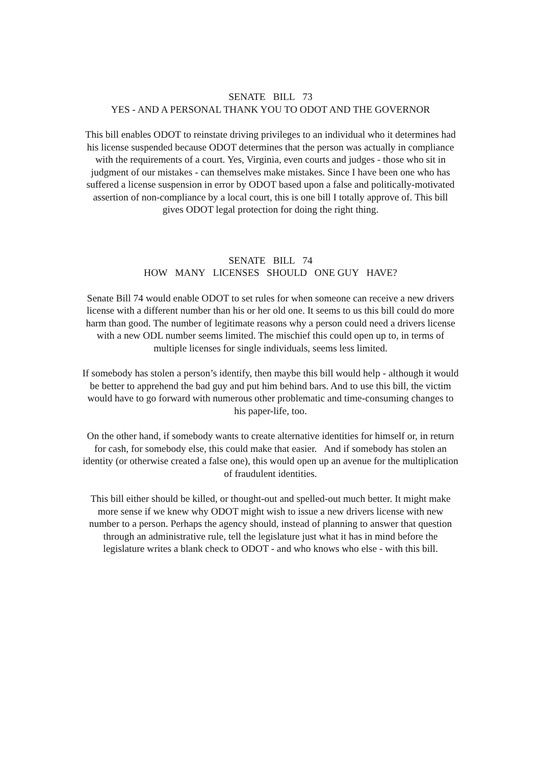SENATE BILL 73
YES - AND A PERSONAL THANK YOU TO ODOT AND THE GOVERNOR
This bill enables ODOT to reinstate driving privileges to an individual who it determines had his license suspended because ODOT determines that the person was actually in compliance with the requirements of a court. Yes, Virginia, even courts and judges - those who sit in judgment of our mistakes - can themselves make mistakes. Since I have been one who has suffered a license suspension in error by ODOT based upon a false and politically-motivated assertion of non-compliance by a local court, this is one bill I totally approve of. This bill gives ODOT legal protection for doing the right thing.
SENATE BILL 74
HOW MANY LICENSES SHOULD ONE GUY HAVE?
Senate Bill 74 would enable ODOT to set rules for when someone can receive a new drivers license with a different number than his or her old one. It seems to us this bill could do more harm than good. The number of legitimate reasons why a person could need a drivers license with a new ODL number seems limited. The mischief this could open up to, in terms of multiple licenses for single individuals, seems less limited.
If somebody has stolen a person’s identify, then maybe this bill would help - although it would be better to apprehend the bad guy and put him behind bars. And to use this bill, the victim would have to go forward with numerous other problematic and time-consuming changes to his paper-life, too.
On the other hand, if somebody wants to create alternative identities for himself or, in return for cash, for somebody else, this could make that easier. And if somebody has stolen an identity (or otherwise created a false one), this would open up an avenue for the multiplication of fraudulent identities.
This bill either should be killed, or thought-out and spelled-out much better. It might make more sense if we knew why ODOT might wish to issue a new drivers license with new number to a person. Perhaps the agency should, instead of planning to answer that question through an administrative rule, tell the legislature just what it has in mind before the legislature writes a blank check to ODOT - and who knows who else - with this bill.